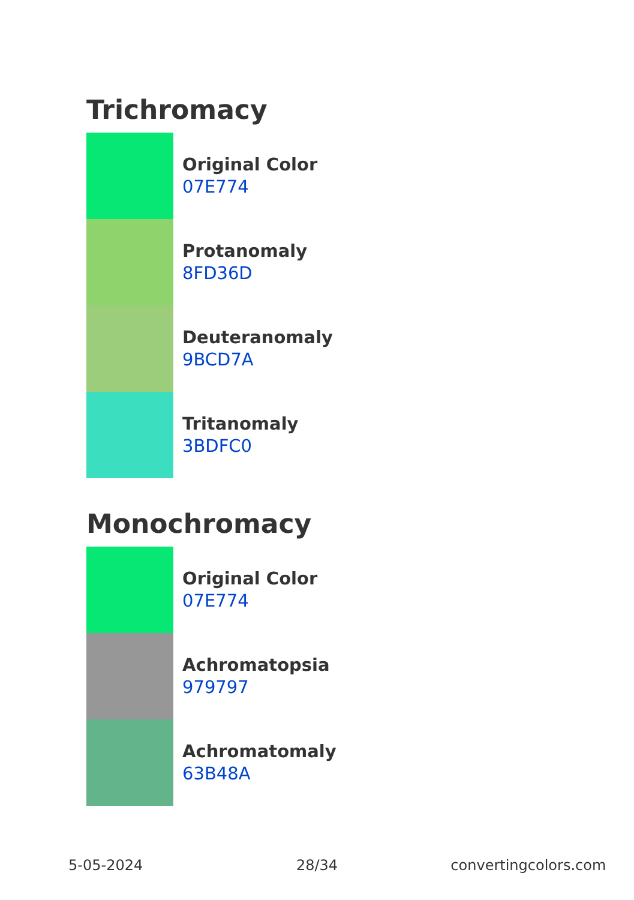Trichromacy
Original Color
07E774
Protanomaly
8FD36D
Deuteranomaly
9BCD7A
Tritanomaly
3BDFC0
Monochromacy
Original Color
07E774
Achromatopsia
979797
Achromatomaly
63B48A
5-05-2024 28/34 convertingcolors.com